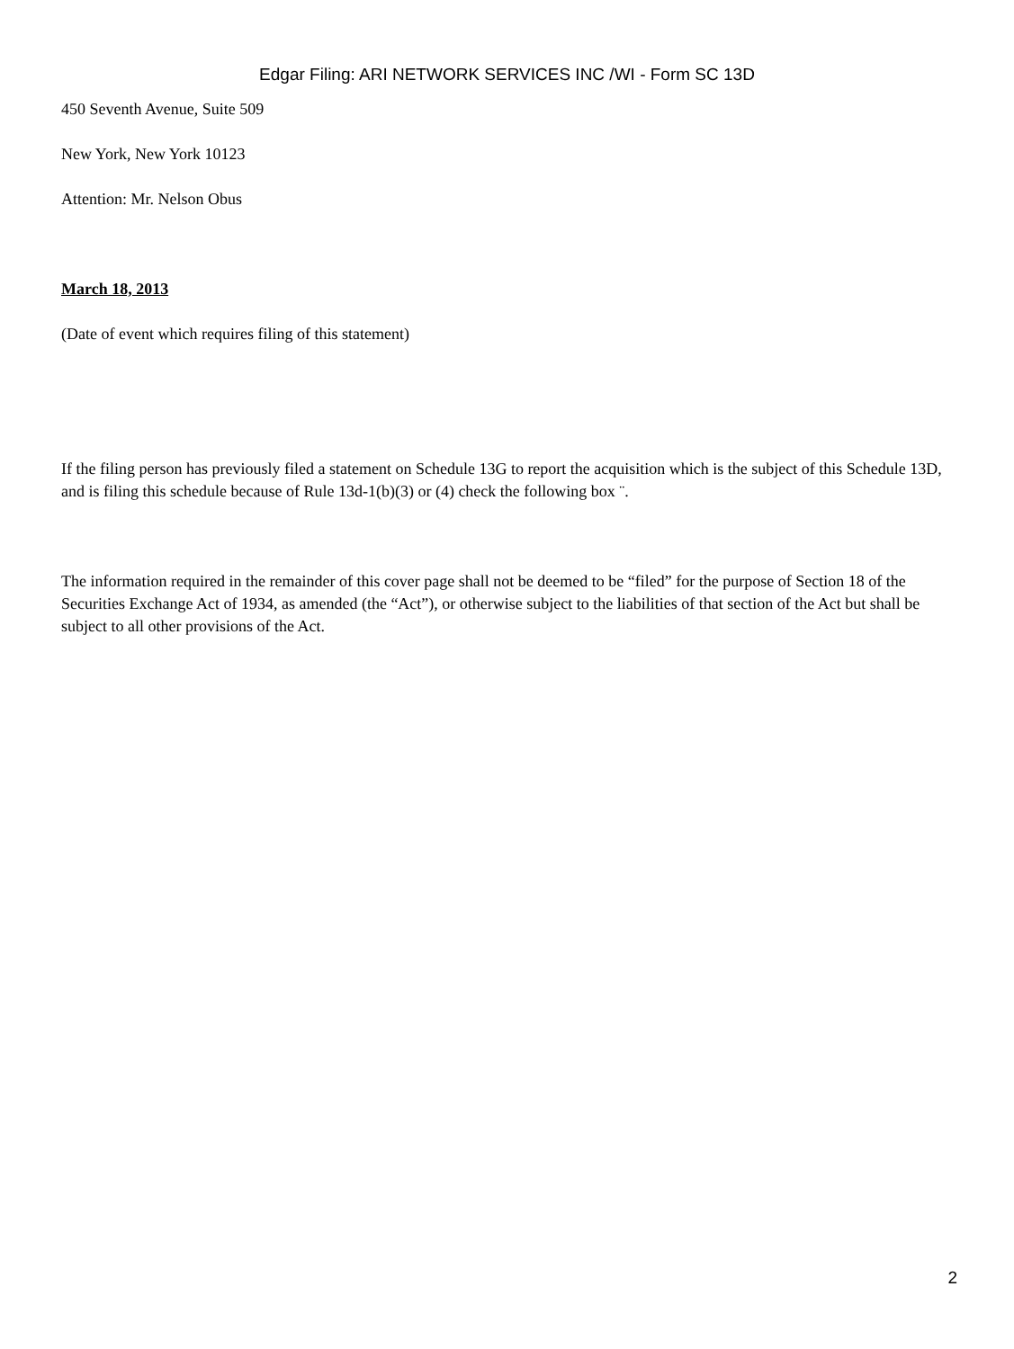Edgar Filing: ARI NETWORK SERVICES INC /WI - Form SC 13D
450 Seventh Avenue, Suite 509
New York, New York 10123
Attention: Mr. Nelson Obus
March 18, 2013
(Date of event which requires filing of this statement)
If the filing person has previously filed a statement on Schedule 13G to report the acquisition which is the subject of this Schedule 13D, and is filing this schedule because of Rule 13d-1(b)(3) or (4) check the following box ¨.
The information required in the remainder of this cover page shall not be deemed to be “filed” for the purpose of Section 18 of the Securities Exchange Act of 1934, as amended (the “Act”), or otherwise subject to the liabilities of that section of the Act but shall be subject to all other provisions of the Act.
2